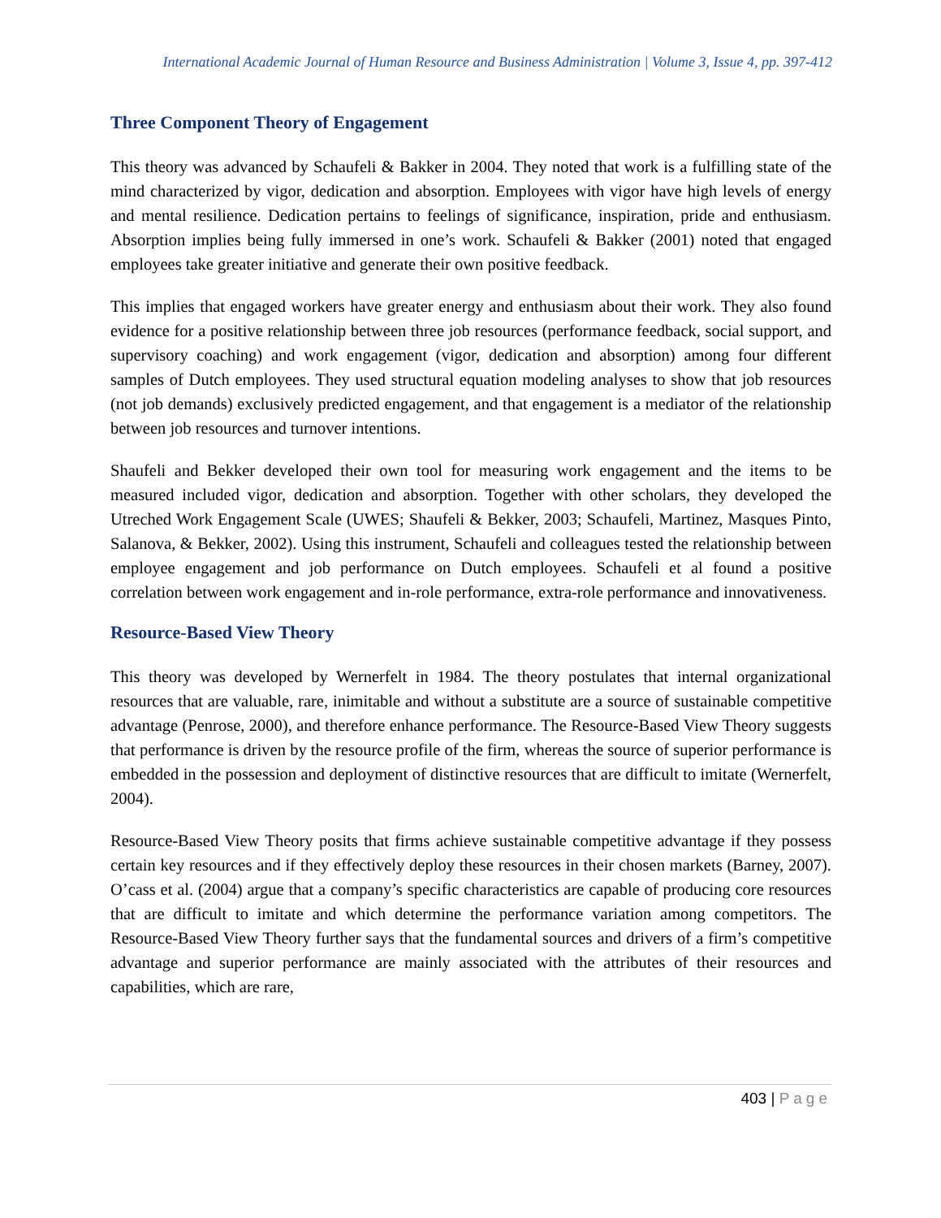International Academic Journal of Human Resource and Business Administration | Volume 3, Issue 4, pp. 397-412
Three Component Theory of Engagement
This theory was advanced by Schaufeli & Bakker in 2004. They noted that work is a fulfilling state of the mind characterized by vigor, dedication and absorption. Employees with vigor have high levels of energy and mental resilience. Dedication pertains to feelings of significance, inspiration, pride and enthusiasm. Absorption implies being fully immersed in one’s work. Schaufeli & Bakker (2001) noted that engaged employees take greater initiative and generate their own positive feedback.
This implies that engaged workers have greater energy and enthusiasm about their work. They also found evidence for a positive relationship between three job resources (performance feedback, social support, and supervisory coaching) and work engagement (vigor, dedication and absorption) among four different samples of Dutch employees. They used structural equation modeling analyses to show that job resources (not job demands) exclusively predicted engagement, and that engagement is a mediator of the relationship between job resources and turnover intentions.
Shaufeli and Bekker developed their own tool for measuring work engagement and the items to be measured included vigor, dedication and absorption. Together with other scholars, they developed the Utreched Work Engagement Scale (UWES; Shaufeli & Bekker, 2003; Schaufeli, Martinez, Masques Pinto, Salanova, & Bekker, 2002). Using this instrument, Schaufeli and colleagues tested the relationship between employee engagement and job performance on Dutch employees. Schaufeli et al found a positive correlation between work engagement and in-role performance, extra-role performance and innovativeness.
Resource-Based View Theory
This theory was developed by Wernerfelt in 1984. The theory postulates that internal organizational resources that are valuable, rare, inimitable and without a substitute are a source of sustainable competitive advantage (Penrose, 2000), and therefore enhance performance. The Resource-Based View Theory suggests that performance is driven by the resource profile of the firm, whereas the source of superior performance is embedded in the possession and deployment of distinctive resources that are difficult to imitate (Wernerfelt, 2004).
Resource-Based View Theory posits that firms achieve sustainable competitive advantage if they possess certain key resources and if they effectively deploy these resources in their chosen markets (Barney, 2007). O’cass et al. (2004) argue that a company’s specific characteristics are capable of producing core resources that are difficult to imitate and which determine the performance variation among competitors. The Resource-Based View Theory further says that the fundamental sources and drivers of a firm’s competitive advantage and superior performance are mainly associated with the attributes of their resources and capabilities, which are rare,
403 | Page